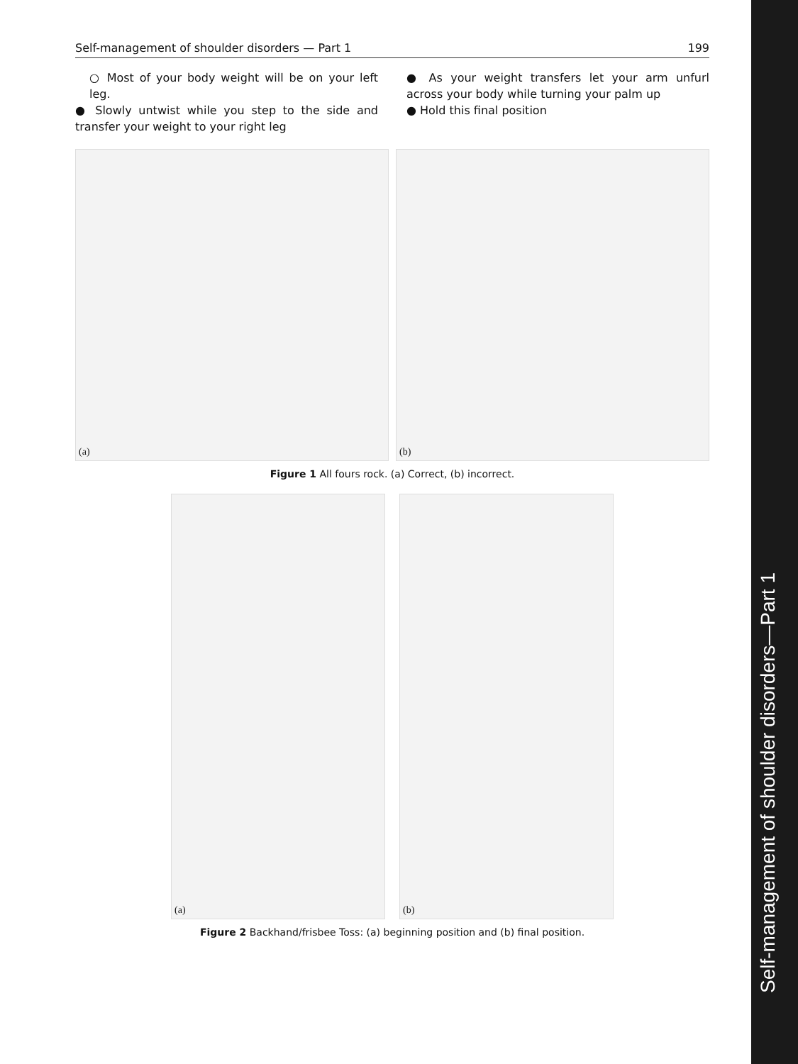Self-management of shoulder disorders — Part 1 199
○ Most of your body weight will be on your left leg.
● Slowly untwist while you step to the side and transfer your weight to your right leg
● As your weight transfers let your arm unfurl across your body while turning your palm up
● Hold this final position
(a)
(b)
Figure 1 All fours rock. (a) Correct, (b) incorrect.
(a)
(b)
Figure 2 Backhand/frisbee Toss: (a) beginning position and (b) final position.
Self-management of shoulder disorders—Part 1